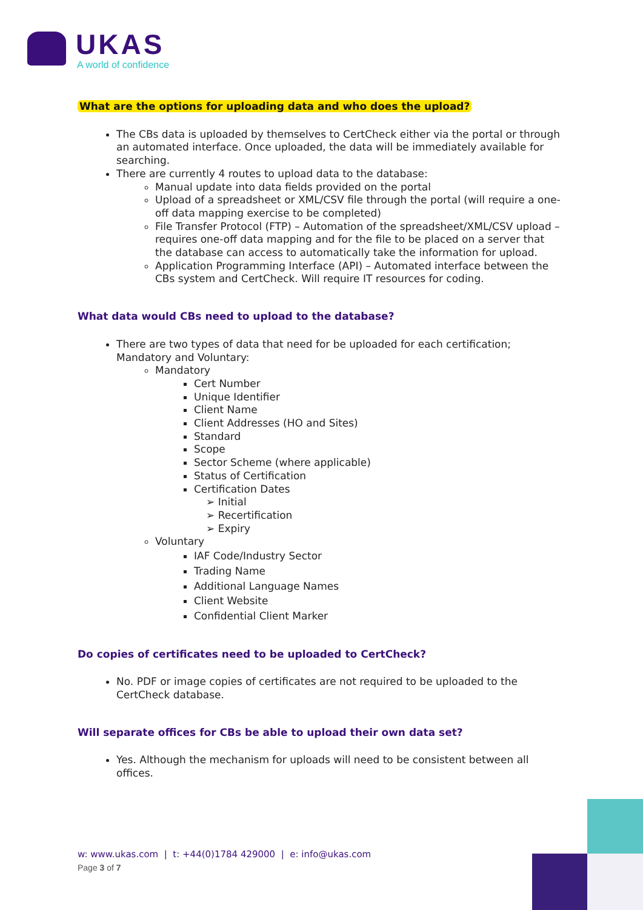UKAS
A world of confidence
What are the options for uploading data and who does the upload?
The CBs data is uploaded by themselves to CertCheck either via the portal or through an automated interface. Once uploaded, the data will be immediately available for searching.
There are currently 4 routes to upload data to the database:
Manual update into data fields provided on the portal
Upload of a spreadsheet or XML/CSV file through the portal (will require a one-off data mapping exercise to be completed)
File Transfer Protocol (FTP) – Automation of the spreadsheet/XML/CSV upload – requires one-off data mapping and for the file to be placed on a server that the database can access to automatically take the information for upload.
Application Programming Interface (API) – Automated interface between the CBs system and CertCheck. Will require IT resources for coding.
What data would CBs need to upload to the database?
There are two types of data that need for be uploaded for each certification; Mandatory and Voluntary:
Mandatory
Cert Number
Unique Identifier
Client Name
Client Addresses (HO and Sites)
Standard
Scope
Sector Scheme (where applicable)
Status of Certification
Certification Dates
➢ Initial
➢ Recertification
➢ Expiry
Voluntary
IAF Code/Industry Sector
Trading Name
Additional Language Names
Client Website
Confidential Client Marker
Do copies of certificates need to be uploaded to CertCheck?
No. PDF or image copies of certificates are not required to be uploaded to the CertCheck database.
Will separate offices for CBs be able to upload their own data set?
Yes. Although the mechanism for uploads will need to be consistent between all offices.
w: www.ukas.com | t: +44(0)1784 429000 | e: info@ukas.com
Page 3 of 7